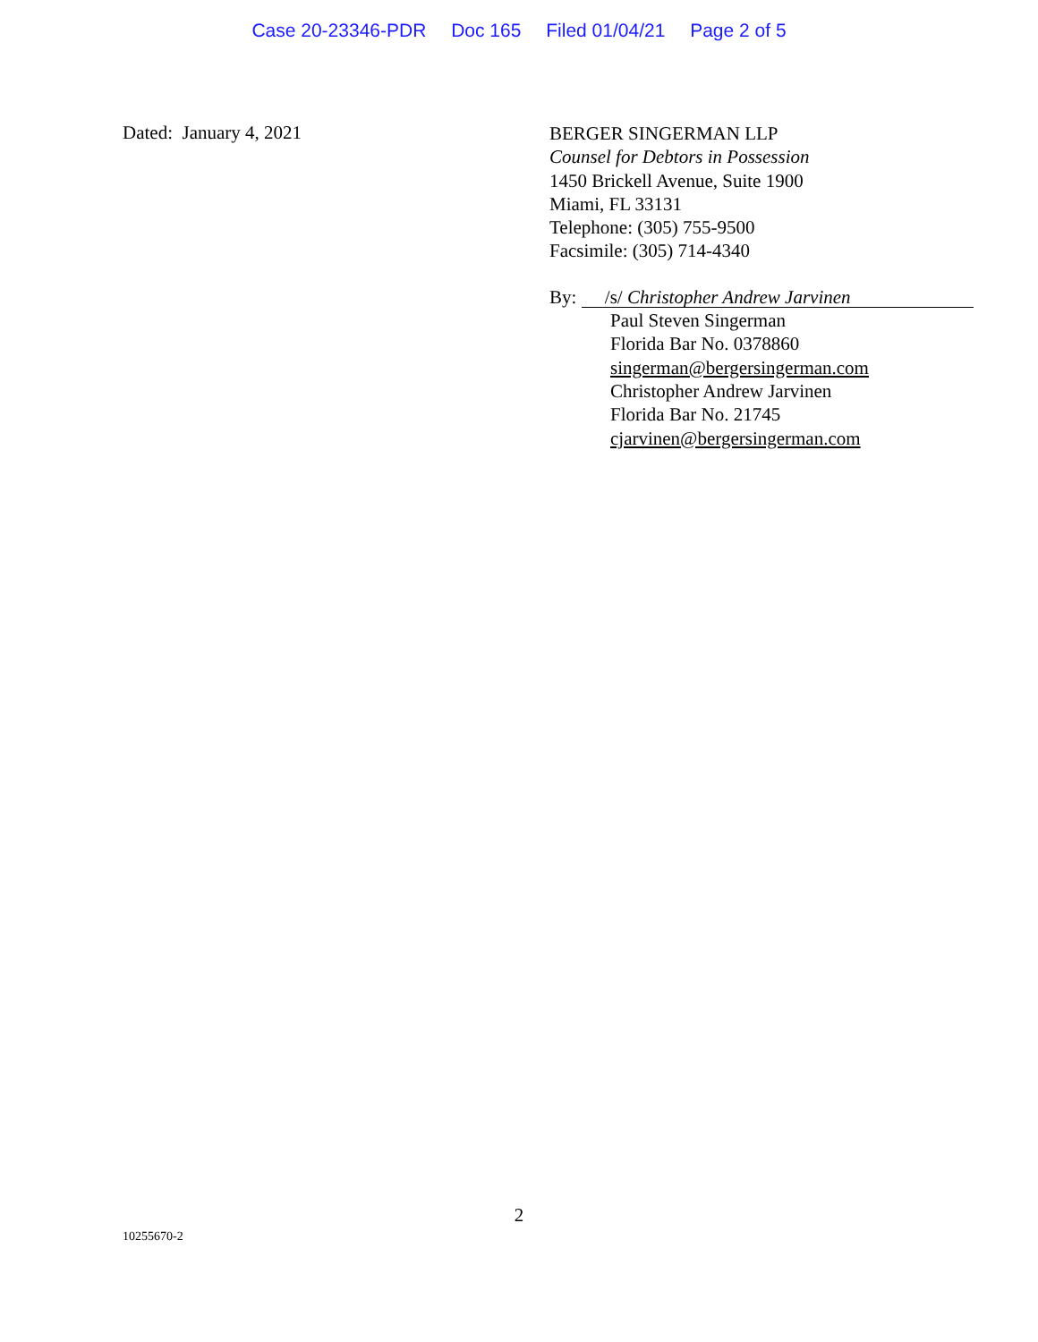Case 20-23346-PDR Doc 165 Filed 01/04/21 Page 2 of 5
Dated: January 4, 2021
BERGER SINGERMAN LLP
Counsel for Debtors in Possession
1450 Brickell Avenue, Suite 1900
Miami, FL 33131
Telephone: (305) 755-9500
Facsimile: (305) 714-4340
By: /s/ Christopher Andrew Jarvinen
Paul Steven Singerman
Florida Bar No. 0378860
singerman@bergersingerman.com
Christopher Andrew Jarvinen
Florida Bar No. 21745
cjarvinen@bergersingerman.com
2
10255670-2